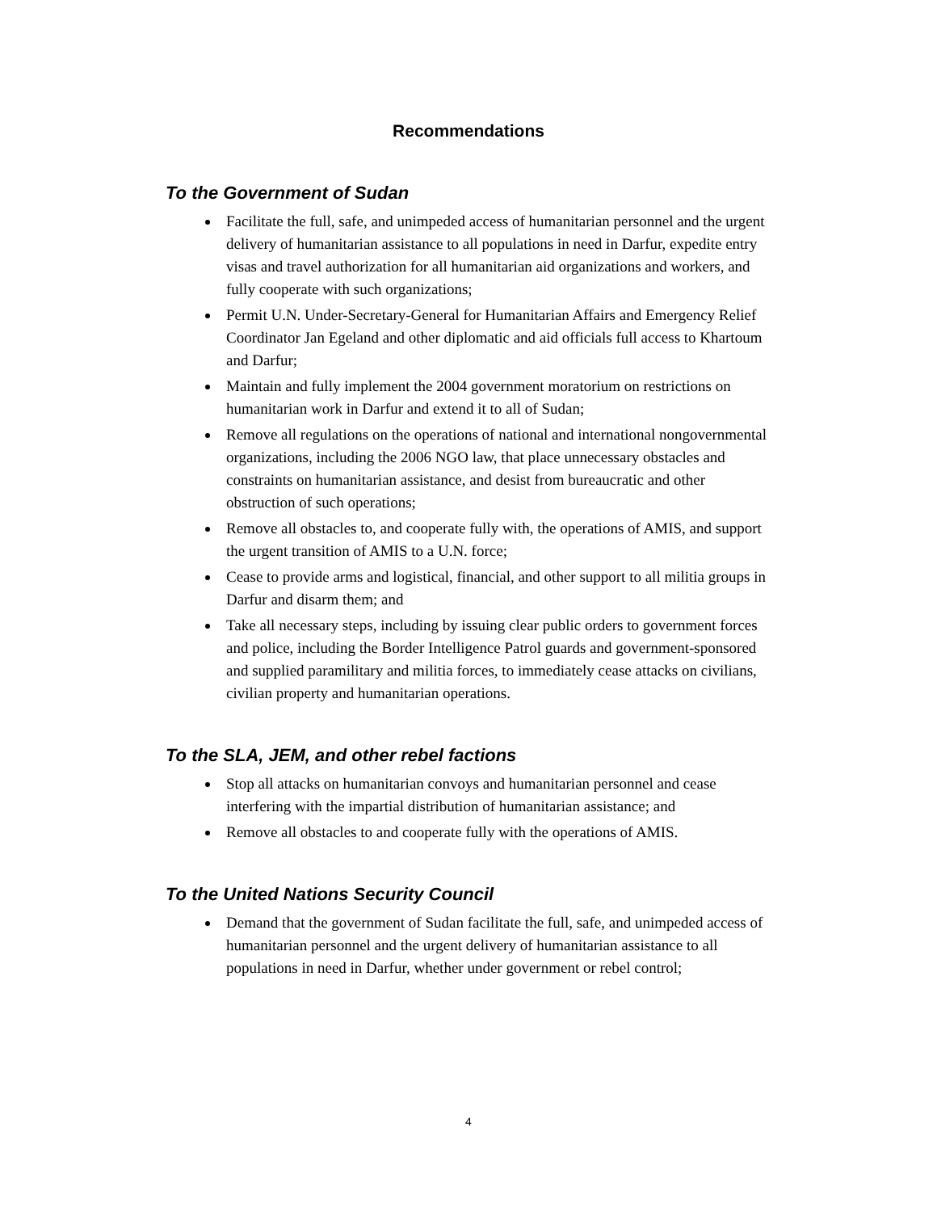Recommendations
To the Government of Sudan
Facilitate the full, safe, and unimpeded access of humanitarian personnel and the urgent delivery of humanitarian assistance to all populations in need in Darfur, expedite entry visas and travel authorization for all humanitarian aid organizations and workers, and fully cooperate with such organizations;
Permit U.N. Under-Secretary-General for Humanitarian Affairs and Emergency Relief Coordinator Jan Egeland and other diplomatic and aid officials full access to Khartoum and Darfur;
Maintain and fully implement the 2004 government moratorium on restrictions on humanitarian work in Darfur and extend it to all of Sudan;
Remove all regulations on the operations of national and international nongovernmental organizations, including the 2006 NGO law, that place unnecessary obstacles and constraints on humanitarian assistance, and desist from bureaucratic and other obstruction of such operations;
Remove all obstacles to, and cooperate fully with, the operations of AMIS, and support the urgent transition of AMIS to a U.N. force;
Cease to provide arms and logistical, financial, and other support to all militia groups in Darfur and disarm them; and
Take all necessary steps, including by issuing clear public orders to government forces and police, including the Border Intelligence Patrol guards and government-sponsored and supplied paramilitary and militia forces, to immediately cease attacks on civilians, civilian property and humanitarian operations.
To the SLA, JEM, and other rebel factions
Stop all attacks on humanitarian convoys and humanitarian personnel and cease interfering with the impartial distribution of humanitarian assistance; and
Remove all obstacles to and cooperate fully with the operations of AMIS.
To the United Nations Security Council
Demand that the government of Sudan facilitate the full, safe, and unimpeded access of humanitarian personnel and the urgent delivery of humanitarian assistance to all populations in need in Darfur, whether under government or rebel control;
4